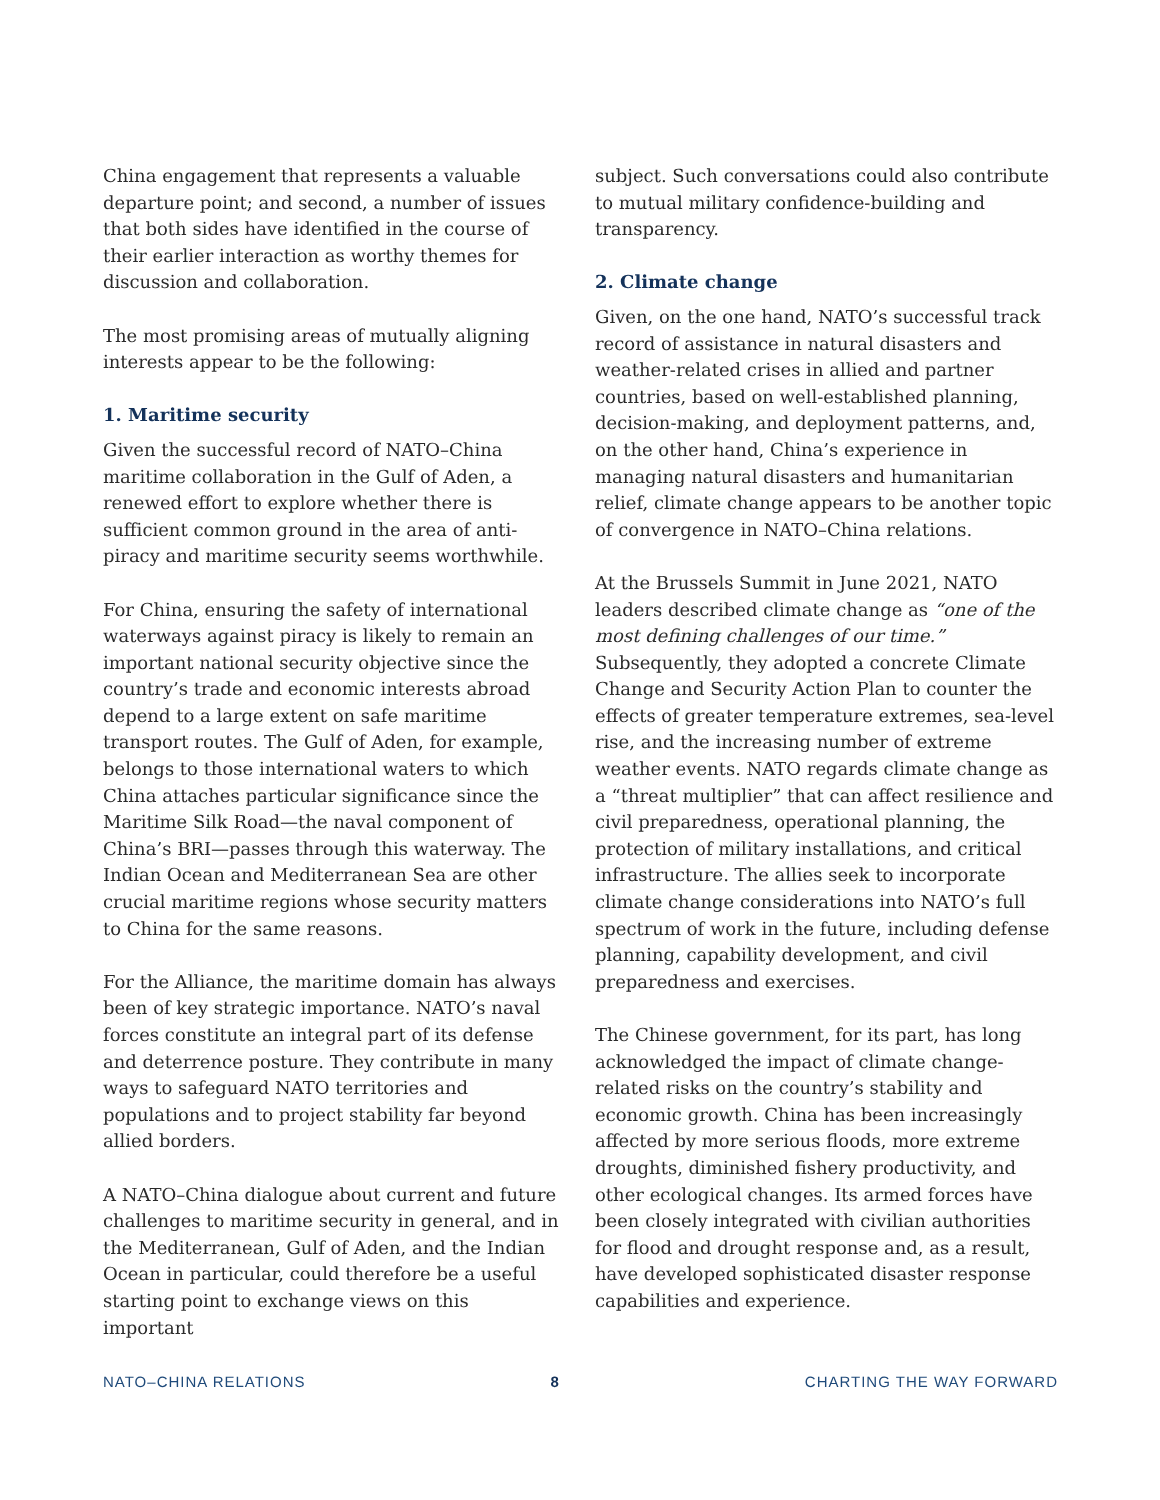China engagement that represents a valuable departure point; and second, a number of issues that both sides have identified in the course of their earlier interaction as worthy themes for discussion and collaboration.
The most promising areas of mutually aligning interests appear to be the following:
1. Maritime security
Given the successful record of NATO–China maritime collaboration in the Gulf of Aden, a renewed effort to explore whether there is sufficient common ground in the area of anti-piracy and maritime security seems worthwhile.
For China, ensuring the safety of international waterways against piracy is likely to remain an important national security objective since the country’s trade and economic interests abroad depend to a large extent on safe maritime transport routes. The Gulf of Aden, for example, belongs to those international waters to which China attaches particular significance since the Maritime Silk Road—the naval component of China’s BRI—passes through this waterway. The Indian Ocean and Mediterranean Sea are other crucial maritime regions whose security matters to China for the same reasons.
For the Alliance, the maritime domain has always been of key strategic importance. NATO’s naval forces constitute an integral part of its defense and deterrence posture. They contribute in many ways to safeguard NATO territories and populations and to project stability far beyond allied borders.
A NATO–China dialogue about current and future challenges to maritime security in general, and in the Mediterranean, Gulf of Aden, and the Indian Ocean in particular, could therefore be a useful starting point to exchange views on this important
subject. Such conversations could also contribute to mutual military confidence-building and transparency.
2. Climate change
Given, on the one hand, NATO’s successful track record of assistance in natural disasters and weather-related crises in allied and partner countries, based on well-established planning, decision-making, and deployment patterns, and, on the other hand, China’s experience in managing natural disasters and humanitarian relief, climate change appears to be another topic of convergence in NATO–China relations.
At the Brussels Summit in June 2021, NATO leaders described climate change as “one of the most defining challenges of our time.” Subsequently, they adopted a concrete Climate Change and Security Action Plan to counter the effects of greater temperature extremes, sea-level rise, and the increasing number of extreme weather events. NATO regards climate change as a “threat multiplier” that can affect resilience and civil preparedness, operational planning, the protection of military installations, and critical infrastructure. The allies seek to incorporate climate change considerations into NATO’s full spectrum of work in the future, including defense planning, capability development, and civil preparedness and exercises.
The Chinese government, for its part, has long acknowledged the impact of climate change-related risks on the country’s stability and economic growth. China has been increasingly affected by more serious floods, more extreme droughts, diminished fishery productivity, and other ecological changes. Its armed forces have been closely integrated with civilian authorities for flood and drought response and, as a result, have developed sophisticated disaster response capabilities and experience.
NATO–CHINA RELATIONS 8 CHARTING THE WAY FORWARD